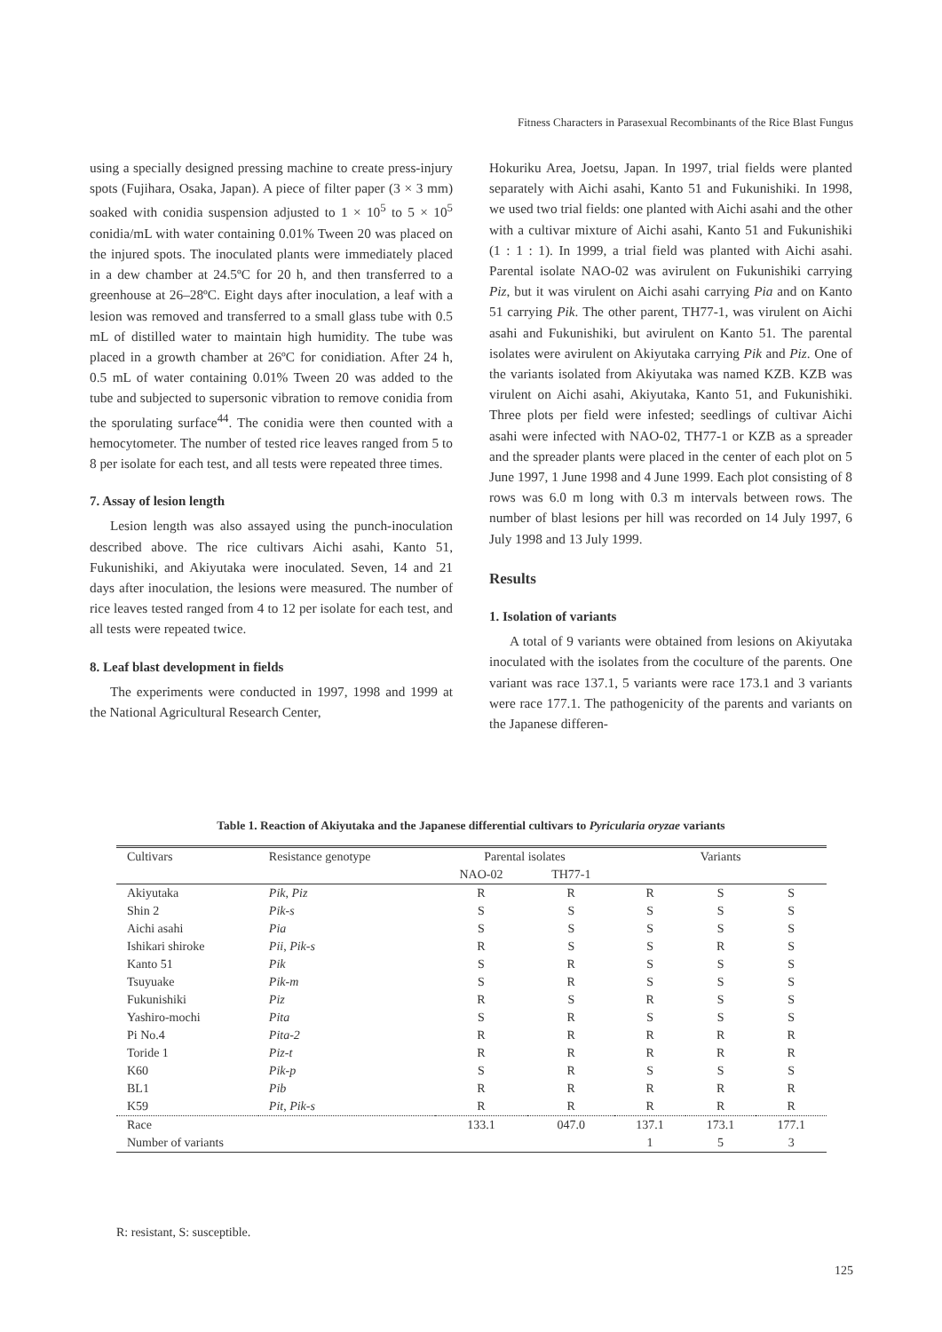Fitness Characters in Parasexual Recombinants of the Rice Blast Fungus
using a specially designed pressing machine to create press-injury spots (Fujihara, Osaka, Japan). A piece of filter paper (3 × 3 mm) soaked with conidia suspension adjusted to 1 × 10<sup>5</sup> to 5 × 10<sup>5</sup> conidia/mL with water containing 0.01% Tween 20 was placed on the injured spots. The inoculated plants were immediately placed in a dew chamber at 24.5ºC for 20 h, and then transferred to a greenhouse at 26–28ºC. Eight days after inoculation, a leaf with a lesion was removed and transferred to a small glass tube with 0.5 mL of distilled water to maintain high humidity. The tube was placed in a growth chamber at 26ºC for conidiation. After 24 h, 0.5 mL of water containing 0.01% Tween 20 was added to the tube and subjected to supersonic vibration to remove conidia from the sporulating surface<sup>44</sup>. The conidia were then counted with a hemocytometer. The number of tested rice leaves ranged from 5 to 8 per isolate for each test, and all tests were repeated three times.
7. Assay of lesion length
Lesion length was also assayed using the punch-inoculation described above. The rice cultivars Aichi asahi, Kanto 51, Fukunishiki, and Akiyutaka were inoculated. Seven, 14 and 21 days after inoculation, the lesions were measured. The number of rice leaves tested ranged from 4 to 12 per isolate for each test, and all tests were repeated twice.
8. Leaf blast development in fields
The experiments were conducted in 1997, 1998 and 1999 at the National Agricultural Research Center,
Hokuriku Area, Joetsu, Japan. In 1997, trial fields were planted separately with Aichi asahi, Kanto 51 and Fukunishiki. In 1998, we used two trial fields: one planted with Aichi asahi and the other with a cultivar mixture of Aichi asahi, Kanto 51 and Fukunishiki (1 : 1 : 1). In 1999, a trial field was planted with Aichi asahi. Parental isolate NAO-02 was avirulent on Fukunishiki carrying Piz, but it was virulent on Aichi asahi carrying Pia and on Kanto 51 carrying Pik. The other parent, TH77-1, was virulent on Aichi asahi and Fukunishiki, but avirulent on Kanto 51. The parental isolates were avirulent on Akiyutaka carrying Pik and Piz. One of the variants isolated from Akiyutaka was named KZB. KZB was virulent on Aichi asahi, Akiyutaka, Kanto 51, and Fukunishiki. Three plots per field were infested; seedlings of cultivar Aichi asahi were infected with NAO-02, TH77-1 or KZB as a spreader and the spreader plants were placed in the center of each plot on 5 June 1997, 1 June 1998 and 4 June 1999. Each plot consisting of 8 rows was 6.0 m long with 0.3 m intervals between rows. The number of blast lesions per hill was recorded on 14 July 1997, 6 July 1998 and 13 July 1999.
Results
1. Isolation of variants
A total of 9 variants were obtained from lesions on Akiyutaka inoculated with the isolates from the coculture of the parents. One variant was race 137.1, 5 variants were race 173.1 and 3 variants were race 177.1. The pathogenicity of the parents and variants on the Japanese differen-
Table 1. Reaction of Akiyutaka and the Japanese differential cultivars to Pyricularia oryzae variants
| Cultivars | Resistance genotype | Parental isolates | | Variants | | |
| --- | --- | --- | --- | --- | --- | --- |
| | | NAO-02 | TH77-1 | | | |
| Akiyutaka | Pik , Piz | R | R | R | S | S |
| Shin 2 | Pik-s | S | S | S | S | S |
| Aichi asahi | Pia | S | S | S | S | S |
| Ishikari shiroke | Pii , Pik-s | R | S | S | R | S |
| Kanto 51 | Pik | S | R | S | S | S |
| Tsuyuake | Pik-m | S | R | S | S | S |
| Fukunishiki | Piz | R | S | R | S | S |
| Yashiro-mochi | Pita | S | R | S | S | S |
| Pi No.4 | Pita-2 | R | R | R | R | R |
| Toride 1 | Piz-t | R | R | R | R | R |
| K60 | Pik-p | S | R | S | S | S |
| BL1 | Pib | R | R | R | R | R |
| K59 | Pit , Pik-s | R | R | R | R | R |
| Race | | 133.1 | 047.0 | 137.1 | 173.1 | 177.1 |
| Number of variants | | | | 1 | 5 | 3 |
R: resistant, S: susceptible.
125